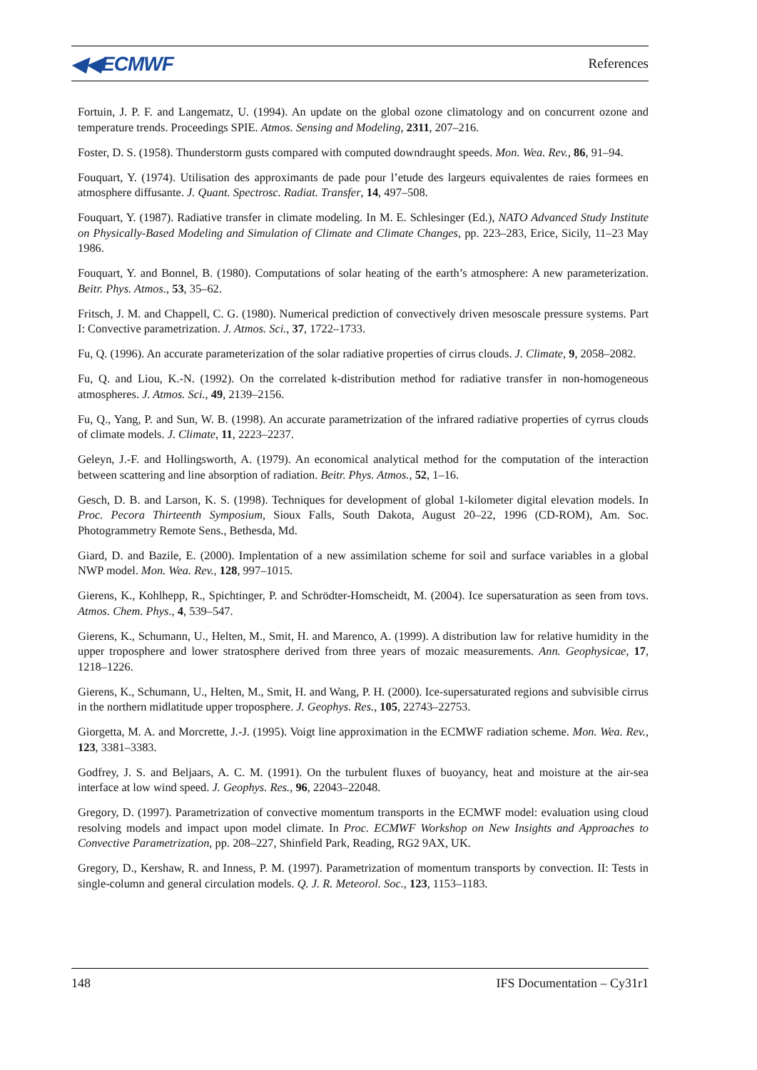◀◀ECMWF References
Fortuin, J. P. F. and Langematz, U. (1994). An update on the global ozone climatology and on concurrent ozone and temperature trends. Proceedings SPIE. Atmos. Sensing and Modeling, 2311, 207–216.
Foster, D. S. (1958). Thunderstorm gusts compared with computed downdraught speeds. Mon. Wea. Rev., 86, 91–94.
Fouquart, Y. (1974). Utilisation des approximants de pade pour l’etude des largeurs equivalentes de raies formees en atmosphere diffusante. J. Quant. Spectrosc. Radiat. Transfer, 14, 497–508.
Fouquart, Y. (1987). Radiative transfer in climate modeling. In M. E. Schlesinger (Ed.), NATO Advanced Study Institute on Physically-Based Modeling and Simulation of Climate and Climate Changes, pp. 223–283, Erice, Sicily, 11–23 May 1986.
Fouquart, Y. and Bonnel, B. (1980). Computations of solar heating of the earth’s atmosphere: A new parameterization. Beitr. Phys. Atmos., 53, 35–62.
Fritsch, J. M. and Chappell, C. G. (1980). Numerical prediction of convectively driven mesoscale pressure systems. Part I: Convective parametrization. J. Atmos. Sci., 37, 1722–1733.
Fu, Q. (1996). An accurate parameterization of the solar radiative properties of cirrus clouds. J. Climate, 9, 2058–2082.
Fu, Q. and Liou, K.-N. (1992). On the correlated k-distribution method for radiative transfer in non-homogeneous atmospheres. J. Atmos. Sci., 49, 2139–2156.
Fu, Q., Yang, P. and Sun, W. B. (1998). An accurate parametrization of the infrared radiative properties of cyrrus clouds of climate models. J. Climate, 11, 2223–2237.
Geleyn, J.-F. and Hollingsworth, A. (1979). An economical analytical method for the computation of the interaction between scattering and line absorption of radiation. Beitr. Phys. Atmos., 52, 1–16.
Gesch, D. B. and Larson, K. S. (1998). Techniques for development of global 1-kilometer digital elevation models. In Proc. Pecora Thirteenth Symposium, Sioux Falls, South Dakota, August 20–22, 1996 (CD-ROM), Am. Soc. Photogrammetry Remote Sens., Bethesda, Md.
Giard, D. and Bazile, E. (2000). Implentation of a new assimilation scheme for soil and surface variables in a global NWP model. Mon. Wea. Rev., 128, 997–1015.
Gierens, K., Kohlhepp, R., Spichtinger, P. and Schrödter-Homscheidt, M. (2004). Ice supersaturation as seen from tovs. Atmos. Chem. Phys., 4, 539–547.
Gierens, K., Schumann, U., Helten, M., Smit, H. and Marenco, A. (1999). A distribution law for relative humidity in the upper troposphere and lower stratosphere derived from three years of mozaic measurements. Ann. Geophysicae, 17, 1218–1226.
Gierens, K., Schumann, U., Helten, M., Smit, H. and Wang, P. H. (2000). Ice-supersaturated regions and subvisible cirrus in the northern midlatitude upper troposphere. J. Geophys. Res., 105, 22743–22753.
Giorgetta, M. A. and Morcrette, J.-J. (1995). Voigt line approximation in the ECMWF radiation scheme. Mon. Wea. Rev., 123, 3381–3383.
Godfrey, J. S. and Beljaars, A. C. M. (1991). On the turbulent fluxes of buoyancy, heat and moisture at the air-sea interface at low wind speed. J. Geophys. Res., 96, 22043–22048.
Gregory, D. (1997). Parametrization of convective momentum transports in the ECMWF model: evaluation using cloud resolving models and impact upon model climate. In Proc. ECMWF Workshop on New Insights and Approaches to Convective Parametrization, pp. 208–227, Shinfield Park, Reading, RG2 9AX, UK.
Gregory, D., Kershaw, R. and Inness, P. M. (1997). Parametrization of momentum transports by convection. II: Tests in single-column and general circulation models. Q. J. R. Meteorol. Soc., 123, 1153–1183.
148 IFS Documentation – Cy31r1